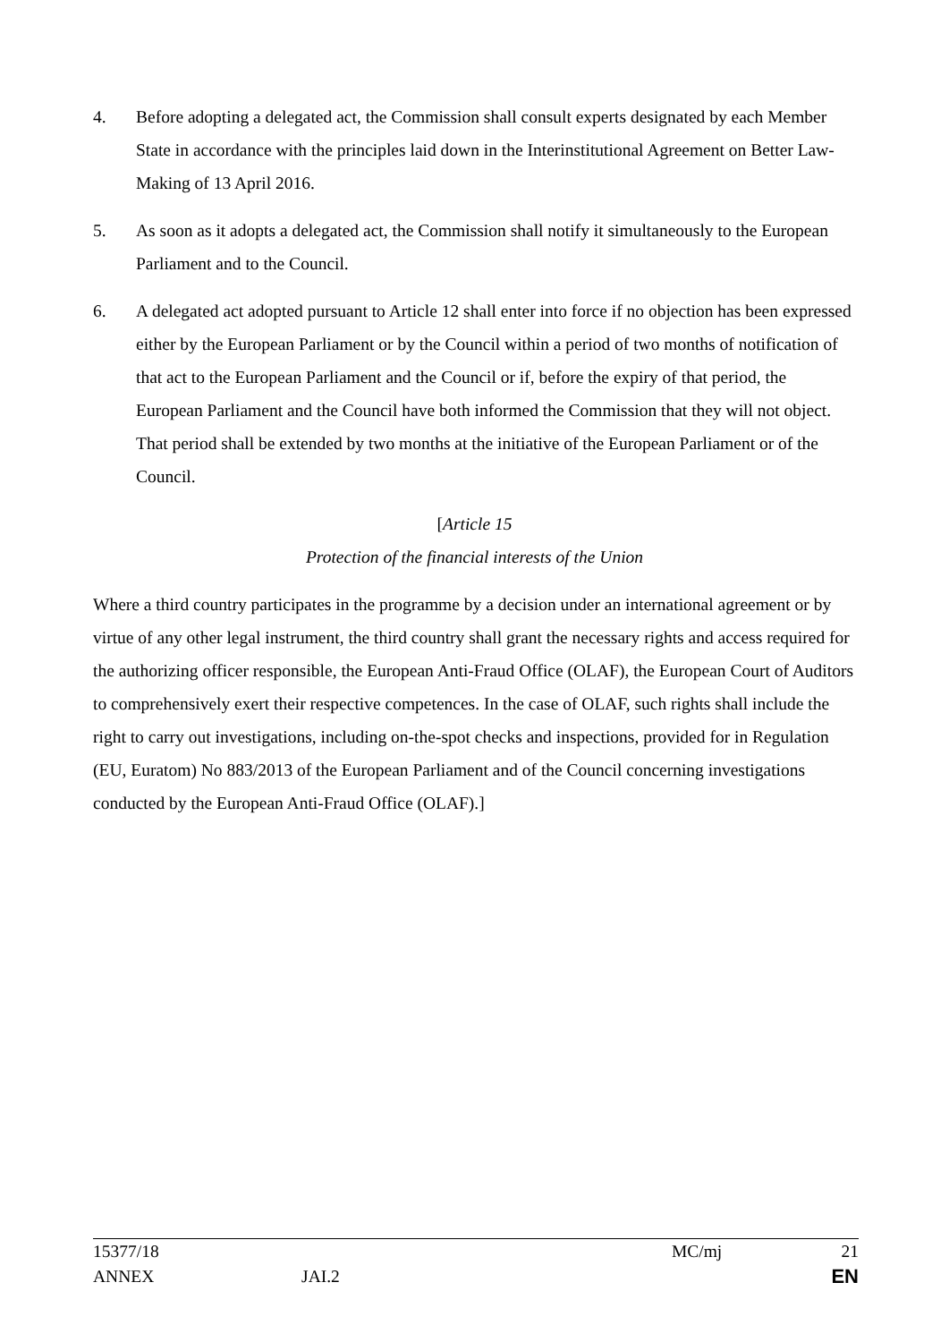4. Before adopting a delegated act, the Commission shall consult experts designated by each Member State in accordance with the principles laid down in the Interinstitutional Agreement on Better Law-Making of 13 April 2016.
5. As soon as it adopts a delegated act, the Commission shall notify it simultaneously to the European Parliament and to the Council.
6. A delegated act adopted pursuant to Article 12 shall enter into force if no objection has been expressed either by the European Parliament or by the Council within a period of two months of notification of that act to the European Parliament and the Council or if, before the expiry of that period, the European Parliament and the Council have both informed the Commission that they will not object. That period shall be extended by two months at the initiative of the European Parliament or of the Council.
[Article 15
Protection of the financial interests of the Union
Where a third country participates in the programme by a decision under an international agreement or by virtue of any other legal instrument, the third country shall grant the necessary rights and access required for the authorizing officer responsible, the European Anti-Fraud Office (OLAF), the European Court of Auditors to comprehensively exert their respective competences. In the case of OLAF, such rights shall include the right to carry out investigations, including on-the-spot checks and inspections, provided for in Regulation (EU, Euratom) No 883/2013 of the European Parliament and of the Council concerning investigations conducted by the European Anti-Fraud Office (OLAF).]
15377/18 MC/mj 21
ANNEX JAI.2 EN